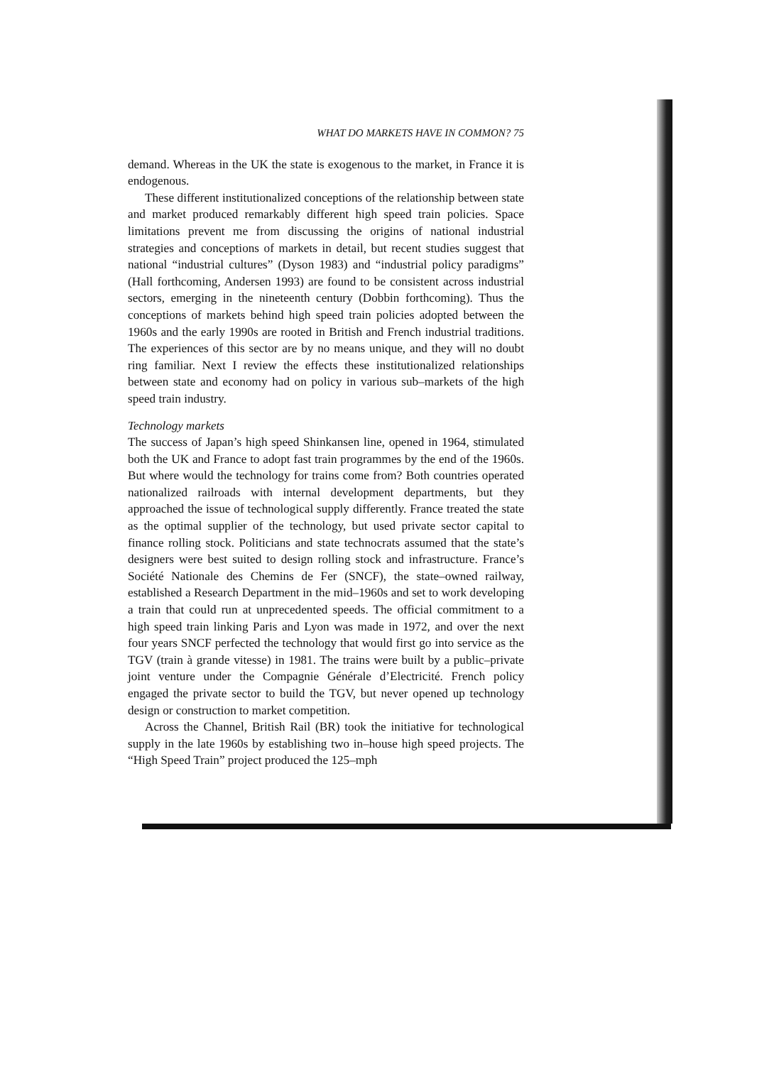WHAT DO MARKETS HAVE IN COMMON? 75
demand. Whereas in the UK the state is exogenous to the market, in France it is endogenous.
These different institutionalized conceptions of the relationship between state and market produced remarkably different high speed train policies. Space limitations prevent me from discussing the origins of national industrial strategies and conceptions of markets in detail, but recent studies suggest that national “industrial cultures” (Dyson 1983) and “industrial policy paradigms” (Hall forthcoming, Andersen 1993) are found to be consistent across industrial sectors, emerging in the nineteenth century (Dobbin forthcoming). Thus the conceptions of markets behind high speed train policies adopted between the 1960s and the early 1990s are rooted in British and French industrial traditions. The experiences of this sector are by no means unique, and they will no doubt ring familiar. Next I review the effects these institutionalized relationships between state and economy had on policy in various sub–markets of the high speed train industry.
Technology markets
The success of Japan’s high speed Shinkansen line, opened in 1964, stimulated both the UK and France to adopt fast train programmes by the end of the 1960s. But where would the technology for trains come from? Both countries operated nationalized railroads with internal development departments, but they approached the issue of technological supply differently. France treated the state as the optimal supplier of the technology, but used private sector capital to finance rolling stock. Politicians and state technocrats assumed that the state’s designers were best suited to design rolling stock and infrastructure. France’s Société Nationale des Chemins de Fer (SNCF), the state–owned railway, established a Research Department in the mid–1960s and set to work developing a train that could run at unprecedented speeds. The official commitment to a high speed train linking Paris and Lyon was made in 1972, and over the next four years SNCF perfected the technology that would first go into service as the TGV (train à grande vitesse) in 1981. The trains were built by a public–private joint venture under the Compagnie Générale d’Electricité. French policy engaged the private sector to build the TGV, but never opened up technology design or construction to market competition.
Across the Channel, British Rail (BR) took the initiative for technological supply in the late 1960s by establishing two in–house high speed projects. The “High Speed Train” project produced the 125–mph